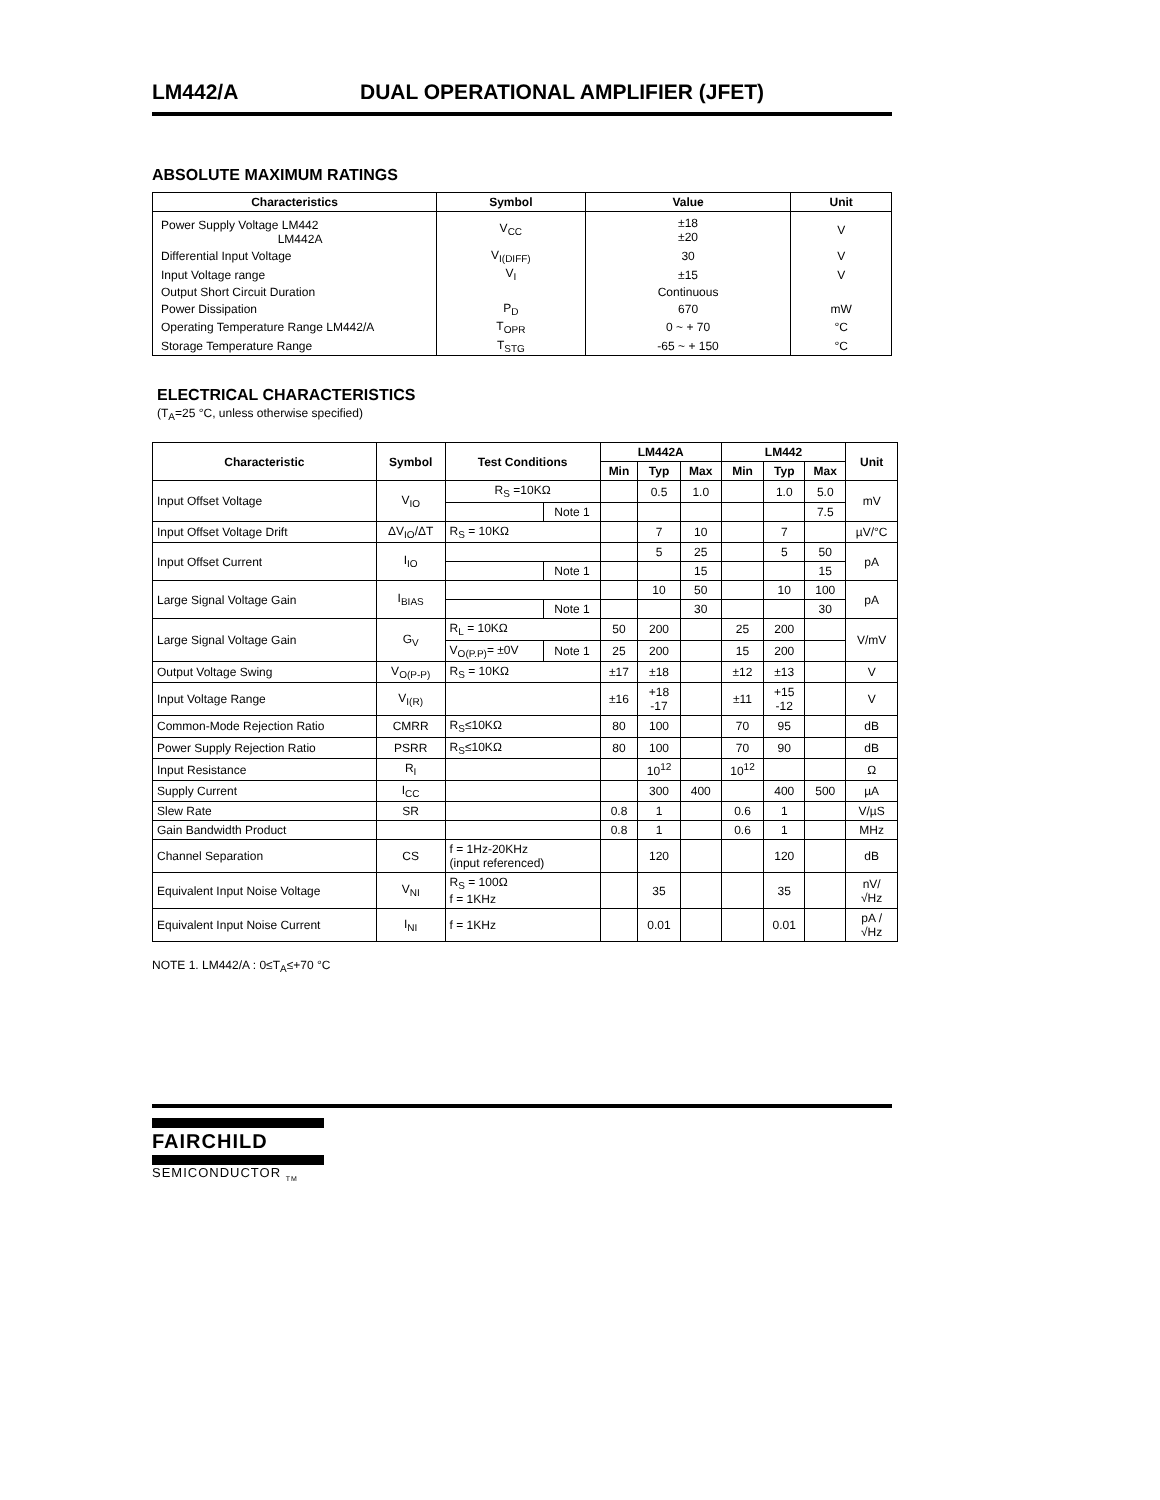LM442/A DUAL OPERATIONAL AMPLIFIER (JFET)
ABSOLUTE MAXIMUM RATINGS
| Characteristics | Symbol | Value | Unit |
| --- | --- | --- | --- |
| Power Supply Voltage LM442 LM442A | V<sub>CC</sub> | ±18 ±20 | V |
| Differential Input Voltage | V<sub>I(DIFF)</sub> | 30 | V |
| Input Voltage range | V<sub>I</sub> | ±15 | V |
| Output Short Circuit Duration | | Continuous | |
| Power Dissipation | P<sub>D</sub> | 670 | mW |
| Operating Temperature Range LM442/A | T<sub>OPR</sub> | 0 ~ + 70 | °C |
| Storage Temperature Range | T<sub>STG</sub> | -65 ~ + 150 | °C |
ELECTRICAL CHARACTERISTICS
(T<sub>A</sub>=25 °C, unless otherwise specified)
| Characteristic | Symbol | Test Conditions | | LM442A | | | LM442 | | | Unit |
| --- | --- | --- | --- | --- | --- | --- | --- | --- | --- | --- |
| | | | | Min | Typ | Max | Min | Typ | Max | |
| Input Offset Voltage | V<sub>IO</sub> | R<sub>S</sub> =10KΩ | | | 0.5 | 1.0 | | 1.0 | 5.0 | mV |
| | | | Note 1 | | | | | | 7.5 | |
| Input Offset Voltage Drift | ΔV<sub>IO</sub>/ΔT | R<sub>S</sub> = 10KΩ | | | 7 | 10 | | 7 | | µV/°C |
| Input Offset Current | I<sub>IO</sub> | | | | 5 | 25 | | 5 | 50 | pA |
| | | | Note 1 | | | 15 | | | 15 | |
| Large Signal Voltage Gain | I<sub>BIAS</sub> | | | | 10 | 50 | | 10 | 100 | pA |
| | | | Note 1 | | | 30 | | | 30 | |
| Large Signal Voltage Gain | G<sub>V</sub> | R<sub>L</sub> = 10KΩ | | 50 | 200 | | 25 | 200 | | V/mV |
| | | V<sub>O(P.P)</sub>= ±0V | Note 1 | 25 | 200 | | 15 | 200 | | |
| Output Voltage Swing | V<sub>O(P-P)</sub> | R<sub>S</sub> = 10KΩ | | ±17 | ±18 | | ±12 | ±13 | | V |
| Input Voltage Range | V<sub>I(R)</sub> | | | ±16 | +18 -17 | | ±11 | +15 -12 | | V |
| Common-Mode Rejection Ratio | CMRR | R<sub>S</sub>≤10KΩ | | 80 | 100 | | 70 | 95 | | dB |
| Power Supply Rejection Ratio | PSRR | R<sub>S</sub>≤10KΩ | | 80 | 100 | | 70 | 90 | | dB |
| Input Resistance | R<sub>I</sub> | | | | 10<sup>12</sup> | | 10<sup>12</sup> | | | Ω |
| Supply Current | I<sub>CC</sub> | | | | 300 | 400 | | 400 | 500 | µA |
| Slew Rate | SR | | | 0.8 | 1 | | 0.6 | 1 | | V/µS |
| Gain Bandwidth Product | | | | 0.8 | 1 | | 0.6 | 1 | | MHz |
| Channel Separation | CS | f = 1Hz-20KHz (input referenced) | | | 120 | | | 120 | | dB |
| Equivalent Input Noise Voltage | V<sub>NI</sub> | R<sub>S</sub> = 100Ω f = 1KHz | | | 35 | | | 35 | | nV/ √Hz |
| Equivalent Input Noise Current | I<sub>NI</sub> | f = 1KHz | | | 0.01 | | | 0.01 | | pA / √Hz |
NOTE 1. LM442/A : 0≤T<sub>A</sub>≤+70 °C
FAIRCHILD
SEMICONDUCTOR <sub>TM</sub>